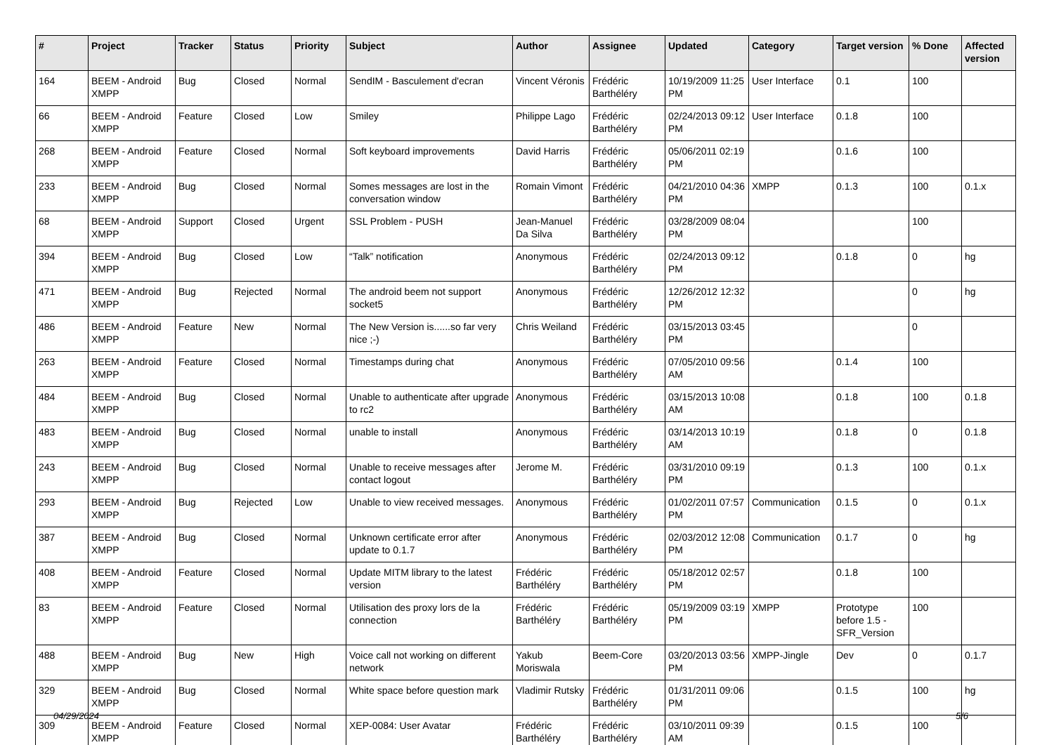| # | Project | Tracker | Status | Priority | Subject | Author | Assignee | Updated | Category | Target version | % Done | Affected version |
| --- | --- | --- | --- | --- | --- | --- | --- | --- | --- | --- | --- | --- |
| 164 | BEEM - Android XMPP | Bug | Closed | Normal | SendIM - Basculement d'ecran | Vincent Véronis | Frédéric Barthéléry | 10/19/2009 11:25 PM | User Interface | 0.1 | 100 | |
| 66 | BEEM - Android XMPP | Feature | Closed | Low | Smiley | Philippe Lago | Frédéric Barthéléry | 02/24/2013 09:12 PM | User Interface | 0.1.8 | 100 | |
| 268 | BEEM - Android XMPP | Feature | Closed | Normal | Soft keyboard improvements | David Harris | Frédéric Barthéléry | 05/06/2011 02:19 PM | | 0.1.6 | 100 | |
| 233 | BEEM - Android XMPP | Bug | Closed | Normal | Somes messages are lost in the conversation window | Romain Vimont | Frédéric Barthéléry | 04/21/2010 04:36 PM | XMPP | 0.1.3 | 100 | 0.1.x |
| 68 | BEEM - Android XMPP | Support | Closed | Urgent | SSL Problem - PUSH | Jean-Manuel Da Silva | Frédéric Barthéléry | 03/28/2009 08:04 PM | | | 100 | |
| 394 | BEEM - Android XMPP | Bug | Closed | Low | “Talk” notification | Anonymous | Frédéric Barthéléry | 02/24/2013 09:12 PM | | 0.1.8 | 0 | hg |
| 471 | BEEM - Android XMPP | Bug | Rejected | Normal | The android beem not support socket5 | Anonymous | Frédéric Barthéléry | 12/26/2012 12:32 PM | | | 0 | hg |
| 486 | BEEM - Android XMPP | Feature | New | Normal | The New Version is......so far very nice ;-) | Chris Weiland | Frédéric Barthéléry | 03/15/2013 03:45 PM | | | 0 | |
| 263 | BEEM - Android XMPP | Feature | Closed | Normal | Timestamps during chat | Anonymous | Frédéric Barthéléry | 07/05/2010 09:56 AM | | 0.1.4 | 100 | |
| 484 | BEEM - Android XMPP | Bug | Closed | Normal | Unable to authenticate after upgrade to rc2 | Anonymous | Frédéric Barthéléry | 03/15/2013 10:08 AM | | 0.1.8 | 100 | 0.1.8 |
| 483 | BEEM - Android XMPP | Bug | Closed | Normal | unable to install | Anonymous | Frédéric Barthéléry | 03/14/2013 10:19 AM | | 0.1.8 | 0 | 0.1.8 |
| 243 | BEEM - Android XMPP | Bug | Closed | Normal | Unable to receive messages after contact logout | Jerome M. | Frédéric Barthéléry | 03/31/2010 09:19 PM | | 0.1.3 | 100 | 0.1.x |
| 293 | BEEM - Android XMPP | Bug | Rejected | Low | Unable to view received messages. | Anonymous | Frédéric Barthéléry | 01/02/2011 07:57 PM | Communication | 0.1.5 | 0 | 0.1.x |
| 387 | BEEM - Android XMPP | Bug | Closed | Normal | Unknown certificate error after update to 0.1.7 | Anonymous | Frédéric Barthéléry | 02/03/2012 12:08 PM | Communication | 0.1.7 | 0 | hg |
| 408 | BEEM - Android XMPP | Feature | Closed | Normal | Update MITM library to the latest version | Frédéric Barthéléry | Frédéric Barthéléry | 05/18/2012 02:57 PM | | 0.1.8 | 100 | |
| 83 | BEEM - Android XMPP | Feature | Closed | Normal | Utilisation des proxy lors de la connection | Frédéric Barthéléry | Frédéric Barthéléry | 05/19/2009 03:19 PM | XMPP | Prototype before 1.5 - SFR_Version | 100 | |
| 488 | BEEM - Android XMPP | Bug | New | High | Voice call not working on different network | Yakub Moriswala | Beem-Core | 03/20/2013 03:56 PM | XMPP-Jingle | Dev | 0 | 0.1.7 |
| 329 | BEEM - Android XMPP | Bug | Closed | Normal | White space before question mark | Vladimir Rutsky | Frédéric Barthéléry | 01/31/2011 09:06 PM | | 0.1.5 | 100 | hg |
| 309 | BEEM - Android XMPP | Feature | Closed | Normal | XEP-0084: User Avatar | Frédéric Barthéléry | Frédéric Barthéléry | 03/10/2011 09:39 AM | | 0.1.5 | 100 | |
04/29/2024 5/6